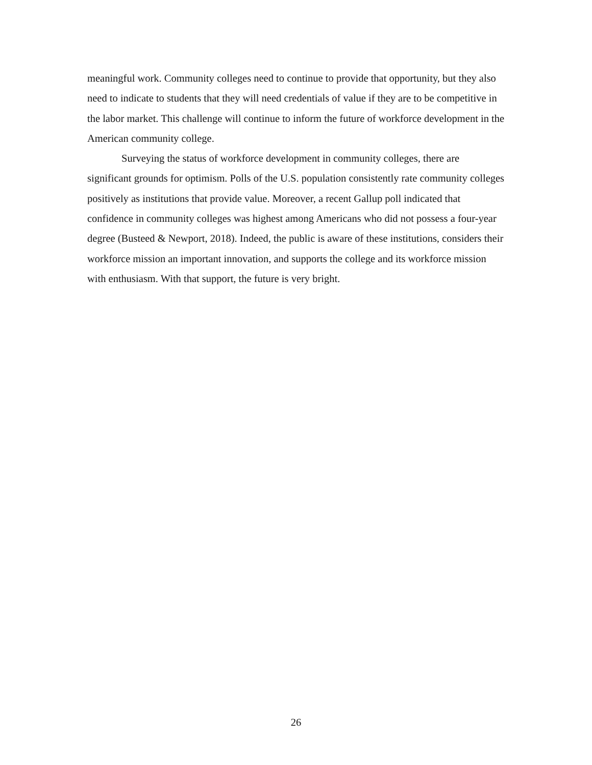meaningful work. Community colleges need to continue to provide that opportunity, but they also need to indicate to students that they will need credentials of value if they are to be competitive in the labor market. This challenge will continue to inform the future of workforce development in the American community college.
Surveying the status of workforce development in community colleges, there are significant grounds for optimism. Polls of the U.S. population consistently rate community colleges positively as institutions that provide value. Moreover, a recent Gallup poll indicated that confidence in community colleges was highest among Americans who did not possess a four-year degree (Busteed & Newport, 2018). Indeed, the public is aware of these institutions, considers their workforce mission an important innovation, and supports the college and its workforce mission with enthusiasm. With that support, the future is very bright.
26